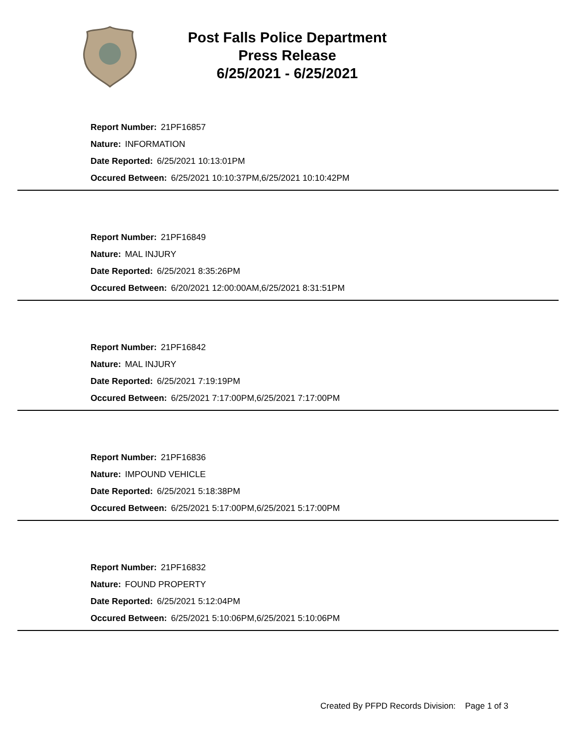Post Falls Police Department
Press Release
6/25/2021 - 6/25/2021
Report Number: 21PF16857
Nature: INFORMATION
Date Reported: 6/25/2021 10:13:01PM
Occured Between: 6/25/2021 10:10:37PM,6/25/2021 10:10:42PM
Report Number: 21PF16849
Nature: MAL INJURY
Date Reported: 6/25/2021 8:35:26PM
Occured Between: 6/20/2021 12:00:00AM,6/25/2021 8:31:51PM
Report Number: 21PF16842
Nature: MAL INJURY
Date Reported: 6/25/2021 7:19:19PM
Occured Between: 6/25/2021 7:17:00PM,6/25/2021 7:17:00PM
Report Number: 21PF16836
Nature: IMPOUND VEHICLE
Date Reported: 6/25/2021 5:18:38PM
Occured Between: 6/25/2021 5:17:00PM,6/25/2021 5:17:00PM
Report Number: 21PF16832
Nature: FOUND PROPERTY
Date Reported: 6/25/2021 5:12:04PM
Occured Between: 6/25/2021 5:10:06PM,6/25/2021 5:10:06PM
Created By PFPD Records Division: Page 1 of 3